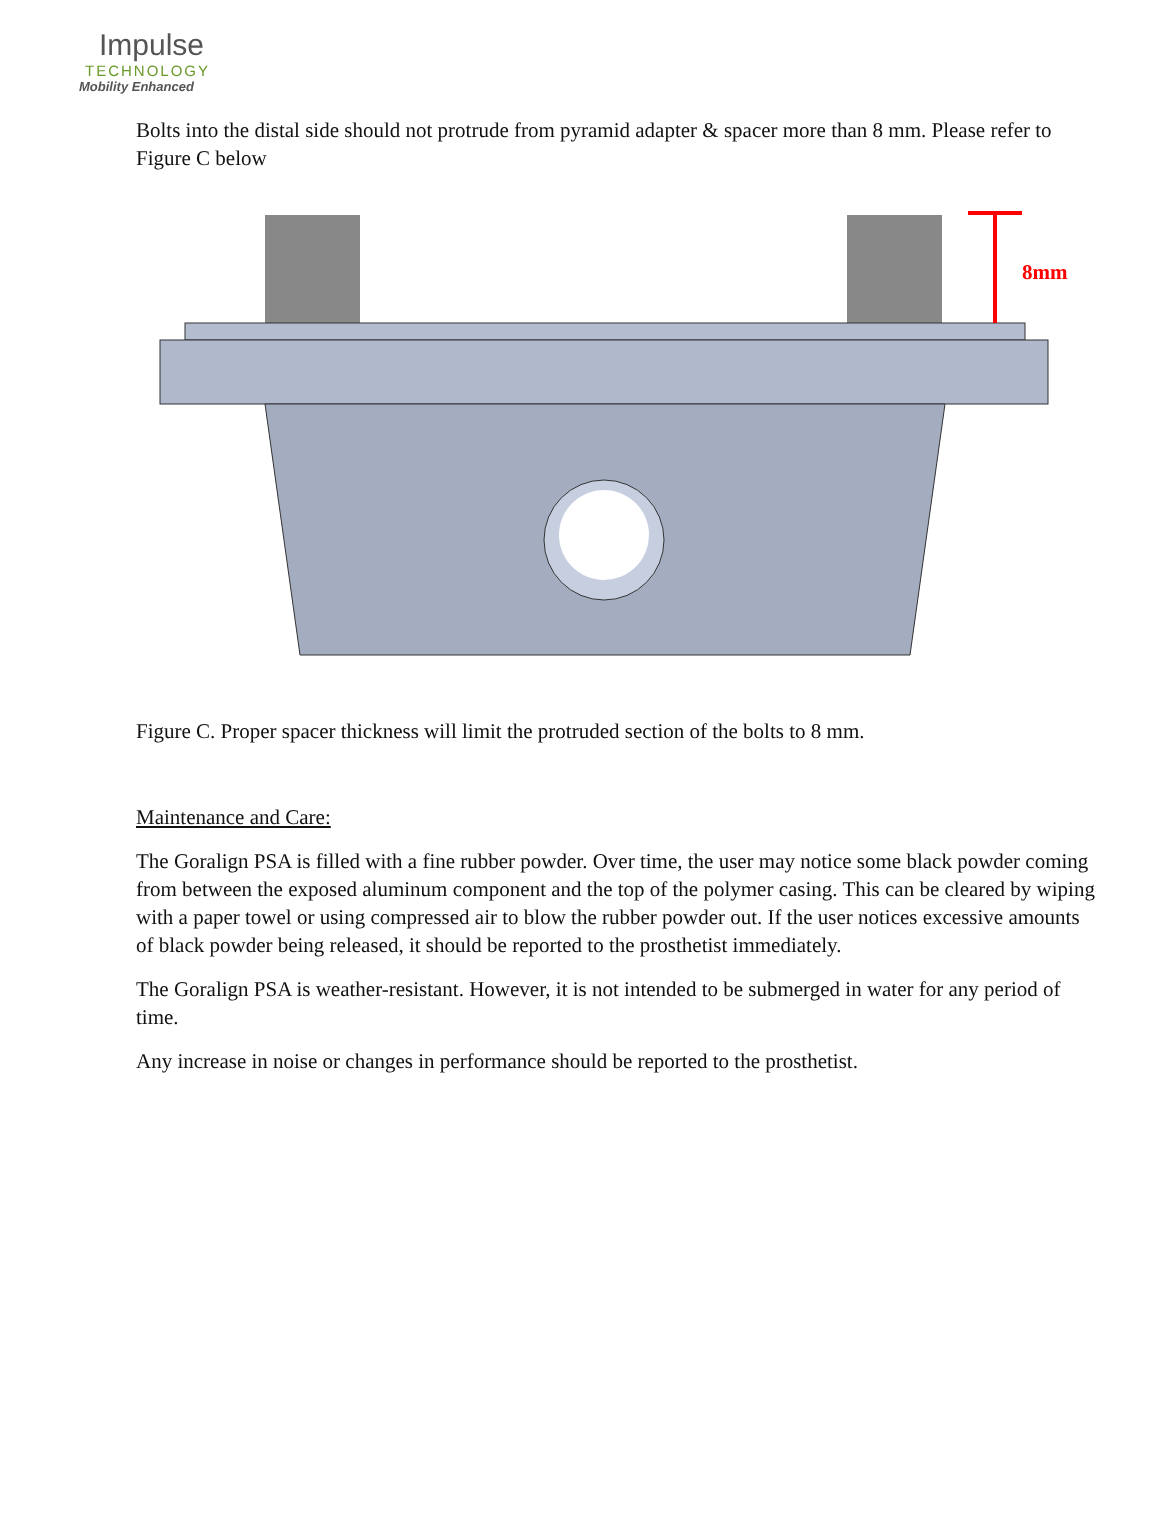Impulse
TECHNOLOGY
Mobility Enhanced
Bolts into the distal side should not protrude from pyramid adapter & spacer more than 8 mm. Please refer to Figure C below
8mm
Figure C. Proper spacer thickness will limit the protruded section of the bolts to 8 mm.
Maintenance and Care:
The Goralign PSA is filled with a fine rubber powder. Over time, the user may notice some black powder coming from between the exposed aluminum component and the top of the polymer casing. This can be cleared by wiping with a paper towel or using compressed air to blow the rubber powder out. If the user notices excessive amounts of black powder being released, it should be reported to the prosthetist immediately.
The Goralign PSA is weather-resistant. However, it is not intended to be submerged in water for any period of time.
Any increase in noise or changes in performance should be reported to the prosthetist.